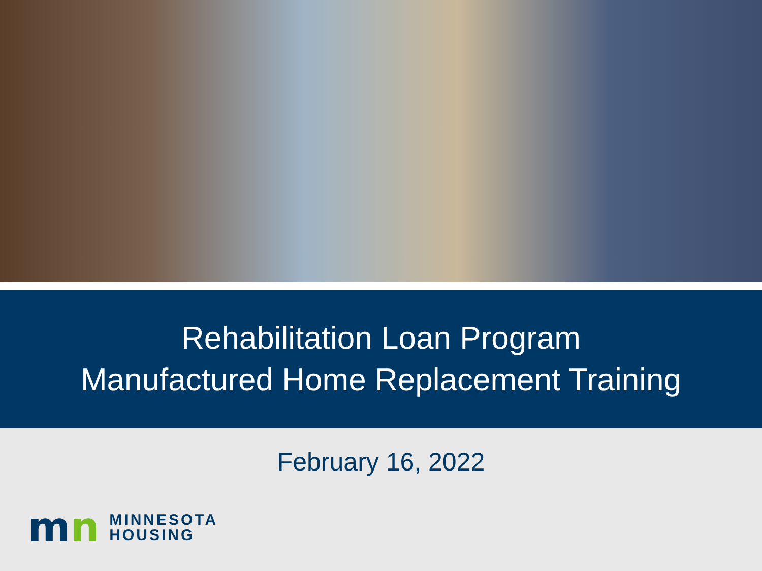Rehabilitation Loan Program
Manufactured Home Replacement Training
February 16, 2022
mn
MINNESOTA
HOUSING